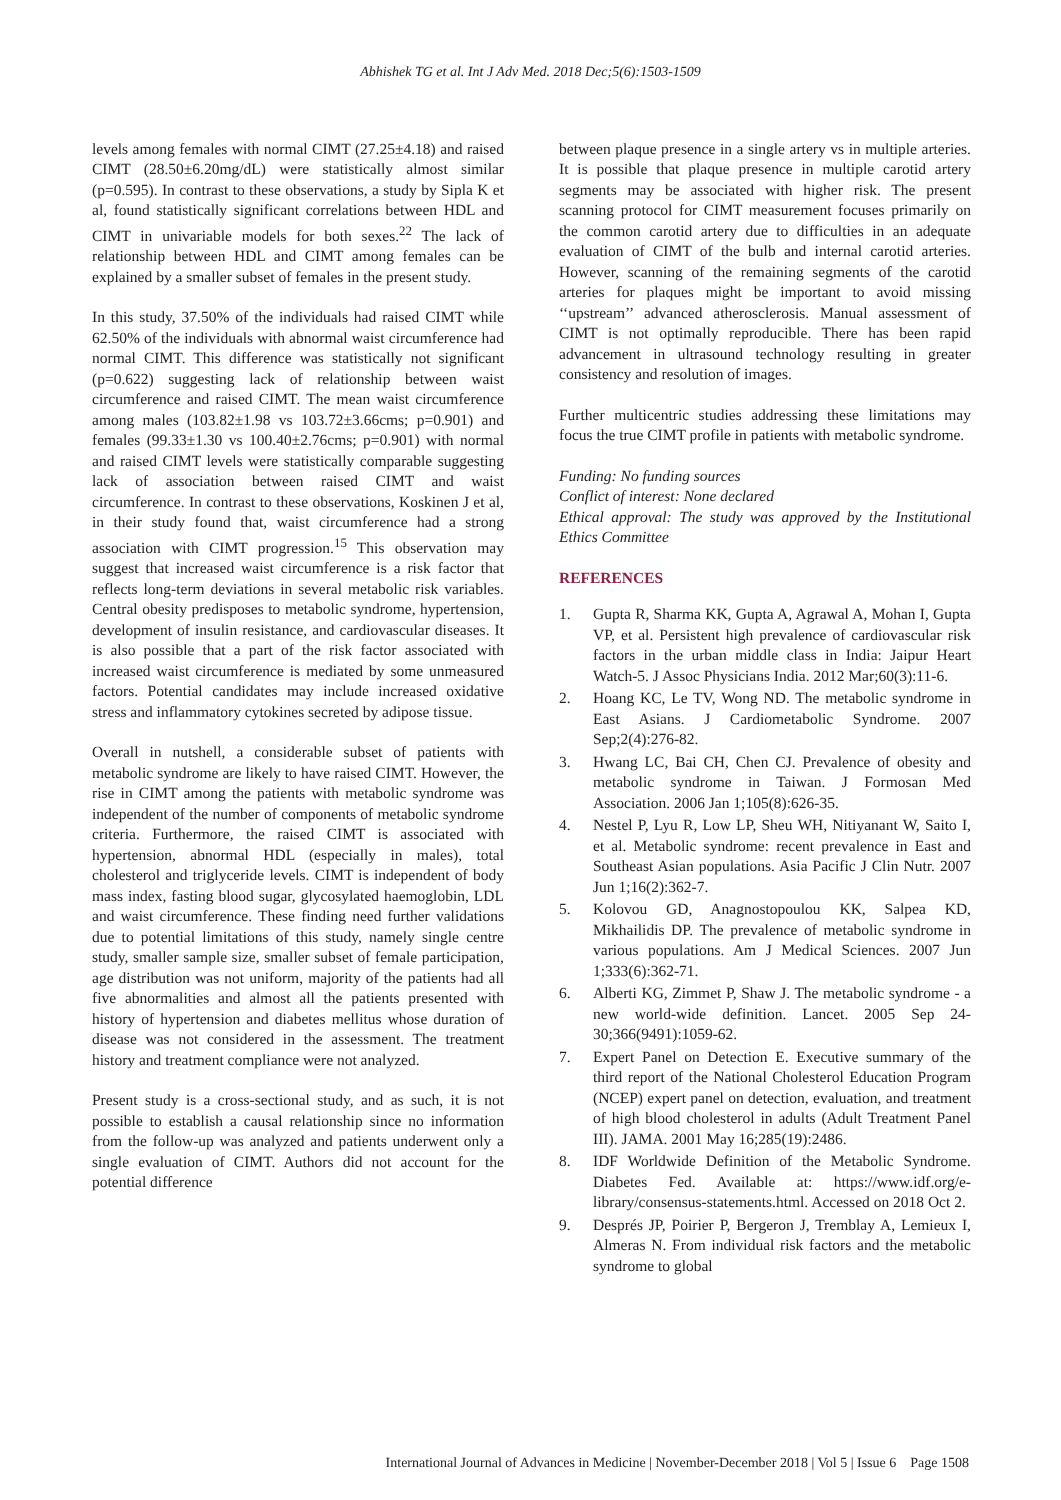Abhishek TG et al. Int J Adv Med. 2018 Dec;5(6):1503-1509
levels among females with normal CIMT (27.25±4.18) and raised CIMT (28.50±6.20mg/dL) were statistically almost similar (p=0.595). In contrast to these observations, a study by Sipla K et al, found statistically significant correlations between HDL and CIMT in univariable models for both sexes.<sup>22</sup> The lack of relationship between HDL and CIMT among females can be explained by a smaller subset of females in the present study.
In this study, 37.50% of the individuals had raised CIMT while 62.50% of the individuals with abnormal waist circumference had normal CIMT. This difference was statistically not significant (p=0.622) suggesting lack of relationship between waist circumference and raised CIMT. The mean waist circumference among males (103.82±1.98 vs 103.72±3.66cms; p=0.901) and females (99.33±1.30 vs 100.40±2.76cms; p=0.901) with normal and raised CIMT levels were statistically comparable suggesting lack of association between raised CIMT and waist circumference. In contrast to these observations, Koskinen J et al, in their study found that, waist circumference had a strong association with CIMT progression.<sup>15</sup> This observation may suggest that increased waist circumference is a risk factor that reflects long-term deviations in several metabolic risk variables. Central obesity predisposes to metabolic syndrome, hypertension, development of insulin resistance, and cardiovascular diseases. It is also possible that a part of the risk factor associated with increased waist circumference is mediated by some unmeasured factors. Potential candidates may include increased oxidative stress and inflammatory cytokines secreted by adipose tissue.
Overall in nutshell, a considerable subset of patients with metabolic syndrome are likely to have raised CIMT. However, the rise in CIMT among the patients with metabolic syndrome was independent of the number of components of metabolic syndrome criteria. Furthermore, the raised CIMT is associated with hypertension, abnormal HDL (especially in males), total cholesterol and triglyceride levels. CIMT is independent of body mass index, fasting blood sugar, glycosylated haemoglobin, LDL and waist circumference. These finding need further validations due to potential limitations of this study, namely single centre study, smaller sample size, smaller subset of female participation, age distribution was not uniform, majority of the patients had all five abnormalities and almost all the patients presented with history of hypertension and diabetes mellitus whose duration of disease was not considered in the assessment. The treatment history and treatment compliance were not analyzed.
Present study is a cross-sectional study, and as such, it is not possible to establish a causal relationship since no information from the follow-up was analyzed and patients underwent only a single evaluation of CIMT. Authors did not account for the potential difference
between plaque presence in a single artery vs in multiple arteries. It is possible that plaque presence in multiple carotid artery segments may be associated with higher risk. The present scanning protocol for CIMT measurement focuses primarily on the common carotid artery due to difficulties in an adequate evaluation of CIMT of the bulb and internal carotid arteries. However, scanning of the remaining segments of the carotid arteries for plaques might be important to avoid missing ‘‘upstream’’ advanced atherosclerosis. Manual assessment of CIMT is not optimally reproducible. There has been rapid advancement in ultrasound technology resulting in greater consistency and resolution of images.
Further multicentric studies addressing these limitations may focus the true CIMT profile in patients with metabolic syndrome.
Funding: No funding sources
Conflict of interest: None declared
Ethical approval: The study was approved by the Institutional Ethics Committee
REFERENCES
1. Gupta R, Sharma KK, Gupta A, Agrawal A, Mohan I, Gupta VP, et al. Persistent high prevalence of cardiovascular risk factors in the urban middle class in India: Jaipur Heart Watch-5. J Assoc Physicians India. 2012 Mar;60(3):11-6.
2. Hoang KC, Le TV, Wong ND. The metabolic syndrome in East Asians. J Cardiometabolic Syndrome. 2007 Sep;2(4):276-82.
3. Hwang LC, Bai CH, Chen CJ. Prevalence of obesity and metabolic syndrome in Taiwan. J Formosan Med Association. 2006 Jan 1;105(8):626-35.
4. Nestel P, Lyu R, Low LP, Sheu WH, Nitiyanant W, Saito I, et al. Metabolic syndrome: recent prevalence in East and Southeast Asian populations. Asia Pacific J Clin Nutr. 2007 Jun 1;16(2):362-7.
5. Kolovou GD, Anagnostopoulou KK, Salpea KD, Mikhailidis DP. The prevalence of metabolic syndrome in various populations. Am J Medical Sciences. 2007 Jun 1;333(6):362-71.
6. Alberti KG, Zimmet P, Shaw J. The metabolic syndrome - a new world-wide definition. Lancet. 2005 Sep 24-30;366(9491):1059-62.
7. Expert Panel on Detection E. Executive summary of the third report of the National Cholesterol Education Program (NCEP) expert panel on detection, evaluation, and treatment of high blood cholesterol in adults (Adult Treatment Panel III). JAMA. 2001 May 16;285(19):2486.
8. IDF Worldwide Definition of the Metabolic Syndrome. Diabetes Fed. Available at: https://www.idf.org/e-library/consensus-statements.html. Accessed on 2018 Oct 2.
9. Després JP, Poirier P, Bergeron J, Tremblay A, Lemieux I, Almeras N. From individual risk factors and the metabolic syndrome to global
International Journal of Advances in Medicine | November-December 2018 | Vol 5 | Issue 6 Page 1508